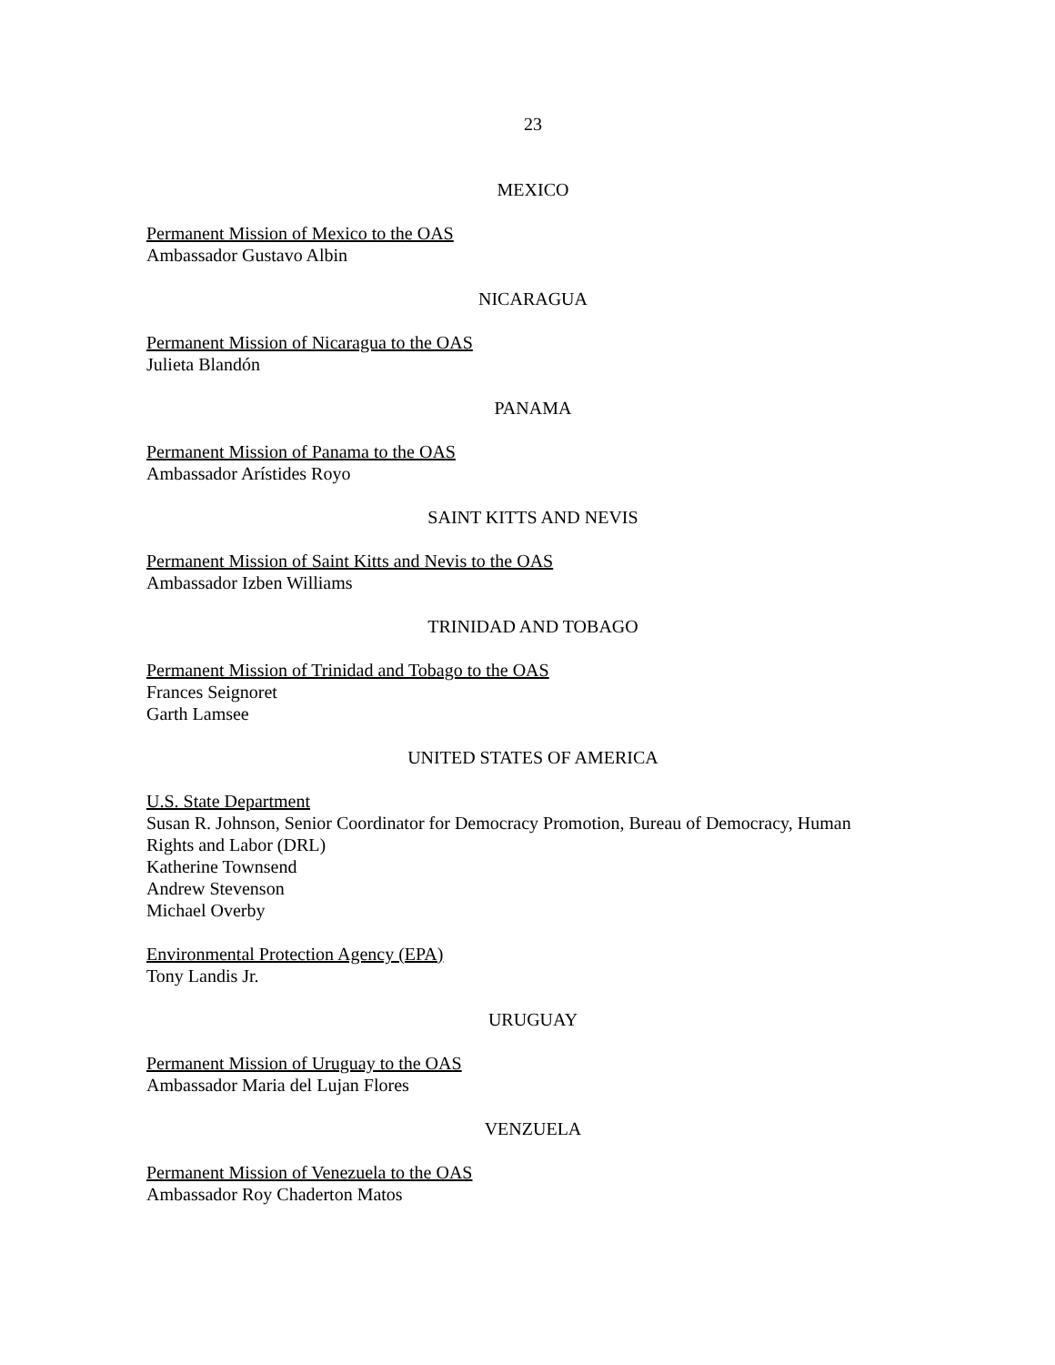23
MEXICO
Permanent Mission of Mexico to the OAS
Ambassador Gustavo Albin
NICARAGUA
Permanent Mission of Nicaragua to the OAS
Julieta Blandón
PANAMA
Permanent Mission of Panama to the OAS
Ambassador Arístides Royo
SAINT KITTS AND NEVIS
Permanent Mission of Saint Kitts and Nevis to the OAS
Ambassador Izben Williams
TRINIDAD AND TOBAGO
Permanent Mission of Trinidad and Tobago to the OAS
Frances Seignoret
Garth Lamsee
UNITED STATES OF AMERICA
U.S. State Department
Susan R. Johnson, Senior Coordinator for Democracy Promotion, Bureau of Democracy, Human Rights and Labor (DRL)
Katherine Townsend
Andrew Stevenson
Michael Overby
Environmental Protection Agency (EPA)
Tony Landis Jr.
URUGUAY
Permanent Mission of Uruguay to the OAS
Ambassador Maria del Lujan Flores
VENZUELA
Permanent Mission of Venezuela to the OAS
Ambassador Roy Chaderton Matos